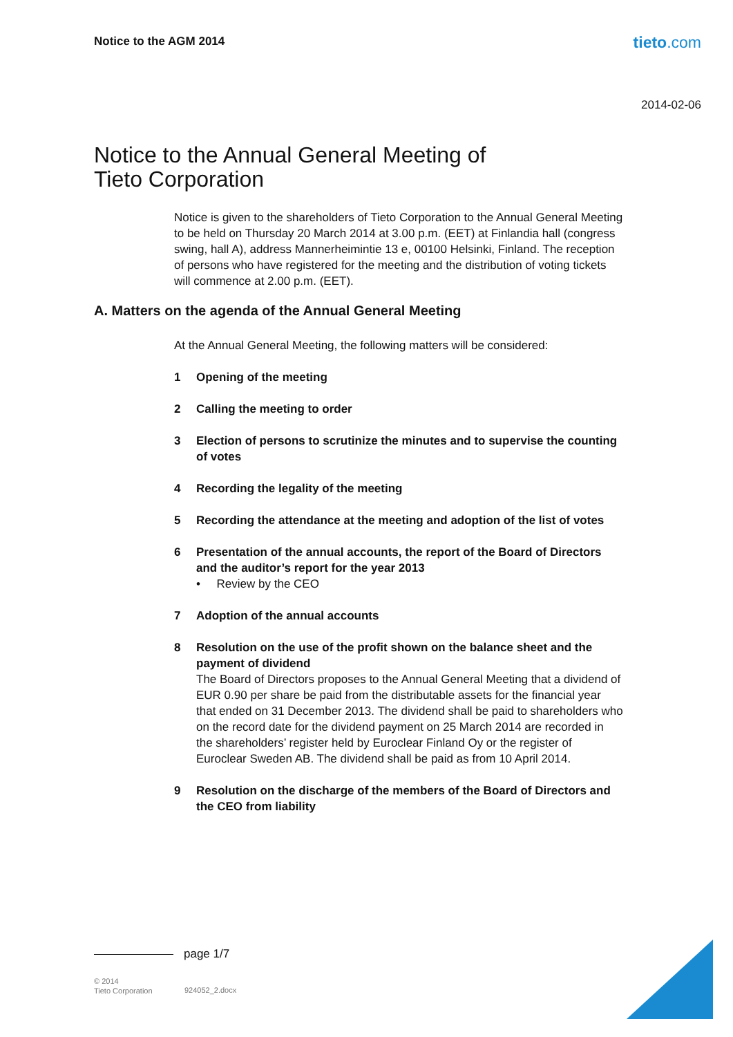Notice to the AGM 2014 tieto.com
2014-02-06
Notice to the Annual General Meeting of
Tieto Corporation
Notice is given to the shareholders of Tieto Corporation to the Annual General Meeting to be held on Thursday 20 March 2014 at 3.00 p.m. (EET) at Finlandia hall (congress swing, hall A), address Mannerheimintie 13 e, 00100 Helsinki, Finland. The reception of persons who have registered for the meeting and the distribution of voting tickets will commence at 2.00 p.m. (EET).
A. Matters on the agenda of the Annual General Meeting
At the Annual General Meeting, the following matters will be considered:
1 Opening of the meeting
2 Calling the meeting to order
3 Election of persons to scrutinize the minutes and to supervise the counting of votes
4 Recording the legality of the meeting
5 Recording the attendance at the meeting and adoption of the list of votes
6 Presentation of the annual accounts, the report of the Board of Directors and the auditor’s report for the year 2013
• Review by the CEO
7 Adoption of the annual accounts
8 Resolution on the use of the profit shown on the balance sheet and the payment of dividend
The Board of Directors proposes to the Annual General Meeting that a dividend of EUR 0.90 per share be paid from the distributable assets for the financial year that ended on 31 December 2013. The dividend shall be paid to shareholders who on the record date for the dividend payment on 25 March 2014 are recorded in the shareholders’ register held by Euroclear Finland Oy or the register of Euroclear Sweden AB. The dividend shall be paid as from 10 April 2014.
9 Resolution on the discharge of the members of the Board of Directors and the CEO from liability
page 1/7
© 2014
Tieto Corporation
924052_2.docx